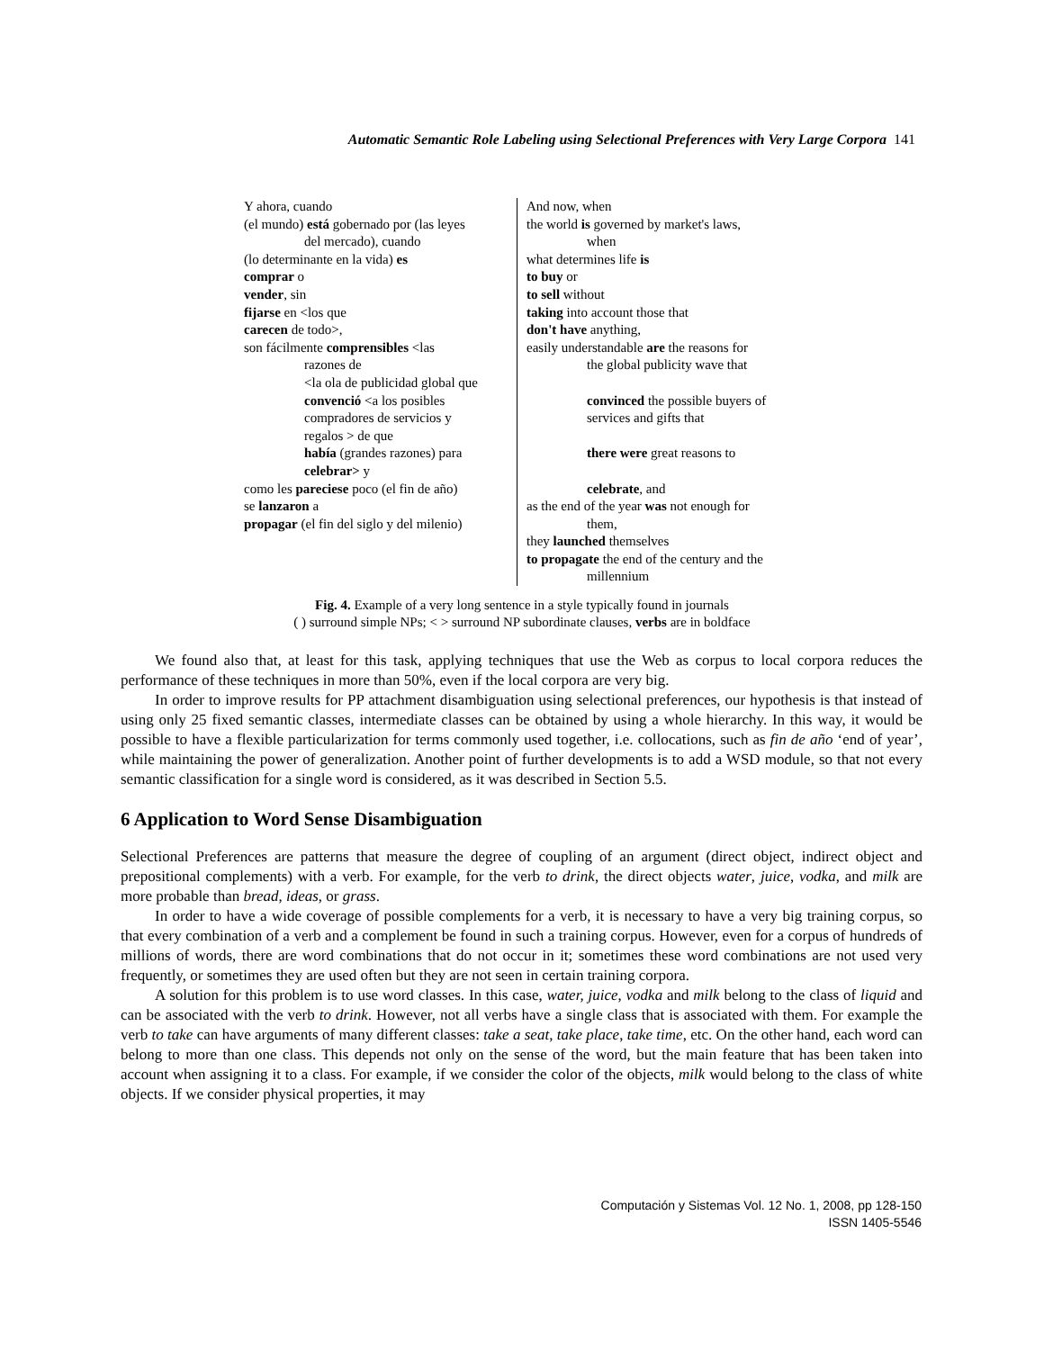Automatic Semantic Role Labeling using Selectional Preferences with Very Large Corpora 141
| Y ahora, cuando (el mundo) está gobernado por (las leyes del mercado), cuando (lo determinante en la vida) es comprar o vender , sin fijarse en <los que carecen de todo>, son fácilmente comprensibles <las razones de <la ola de publicidad global que convenció <a los posibles compradores de servicios y regalos > de que había (grandes razones) para celebrar> y como les pareciese poco (el fin de año) se lanzaron a propagar (el fin del siglo y del milenio) | And now, when the world is governed by market's laws, when what determines life is to buy or to sell without taking into account those that don't have anything, easily understandable are the reasons for the global publicity wave that convinced the possible buyers of services and gifts that there were great reasons to celebrate , and as the end of the year was not enough for them, they launched themselves to propagate the end of the century and the millennium |
Fig. 4. Example of a very long sentence in a style typically found in journals
( ) surround simple NPs; < > surround NP subordinate clauses, verbs are in boldface
We found also that, at least for this task, applying techniques that use the Web as corpus to local corpora reduces the performance of these techniques in more than 50%, even if the local corpora are very big.
In order to improve results for PP attachment disambiguation using selectional preferences, our hypothesis is that instead of using only 25 fixed semantic classes, intermediate classes can be obtained by using a whole hierarchy. In this way, it would be possible to have a flexible particularization for terms commonly used together, i.e. collocations, such as fin de año ‘end of year’, while maintaining the power of generalization. Another point of further developments is to add a WSD module, so that not every semantic classification for a single word is considered, as it was described in Section 5.5.
6 Application to Word Sense Disambiguation
Selectional Preferences are patterns that measure the degree of coupling of an argument (direct object, indirect object and prepositional complements) with a verb. For example, for the verb to drink, the direct objects water, juice, vodka, and milk are more probable than bread, ideas, or grass.
In order to have a wide coverage of possible complements for a verb, it is necessary to have a very big training corpus, so that every combination of a verb and a complement be found in such a training corpus. However, even for a corpus of hundreds of millions of words, there are word combinations that do not occur in it; sometimes these word combinations are not used very frequently, or sometimes they are used often but they are not seen in certain training corpora.
A solution for this problem is to use word classes. In this case, water, juice, vodka and milk belong to the class of liquid and can be associated with the verb to drink. However, not all verbs have a single class that is associated with them. For example the verb to take can have arguments of many different classes: take a seat, take place, take time, etc. On the other hand, each word can belong to more than one class. This depends not only on the sense of the word, but the main feature that has been taken into account when assigning it to a class. For example, if we consider the color of the objects, milk would belong to the class of white objects. If we consider physical properties, it may
Computación y Sistemas Vol. 12 No. 1, 2008, pp 128-150
ISSN 1405-5546